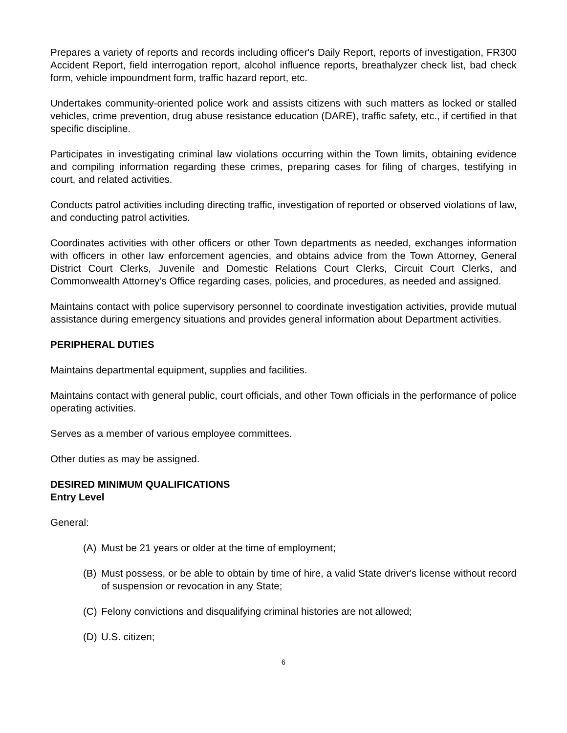Prepares a variety of reports and records including officer's Daily Report, reports of investigation, FR300 Accident Report, field interrogation report, alcohol influence reports, breathalyzer check list, bad check form, vehicle impoundment form, traffic hazard report, etc.
Undertakes community-oriented police work and assists citizens with such matters as locked or stalled vehicles, crime prevention, drug abuse resistance education (DARE), traffic safety, etc., if certified in that specific discipline.
Participates in investigating criminal law violations occurring within the Town limits, obtaining evidence and compiling information regarding these crimes, preparing cases for filing of charges, testifying in court, and related activities.
Conducts patrol activities including directing traffic, investigation of reported or observed violations of law, and conducting patrol activities.
Coordinates activities with other officers or other Town departments as needed, exchanges information with officers in other law enforcement agencies, and obtains advice from the Town Attorney, General District Court Clerks, Juvenile and Domestic Relations Court Clerks, Circuit Court Clerks, and Commonwealth Attorney’s Office regarding cases, policies, and procedures, as needed and assigned.
Maintains contact with police supervisory personnel to coordinate investigation activities, provide mutual assistance during emergency situations and provides general information about Department activities.
PERIPHERAL DUTIES
Maintains departmental equipment, supplies and facilities.
Maintains contact with general public, court officials, and other Town officials in the performance of police operating activities.
Serves as a member of various employee committees.
Other duties as may be assigned.
DESIRED MINIMUM QUALIFICATIONS
Entry Level
General:
(A) Must be 21 years or older at the time of employment;
(B) Must possess, or be able to obtain by time of hire, a valid State driver's license without record of suspension or revocation in any State;
(C) Felony convictions and disqualifying criminal histories are not allowed;
(D) U.S. citizen;
6